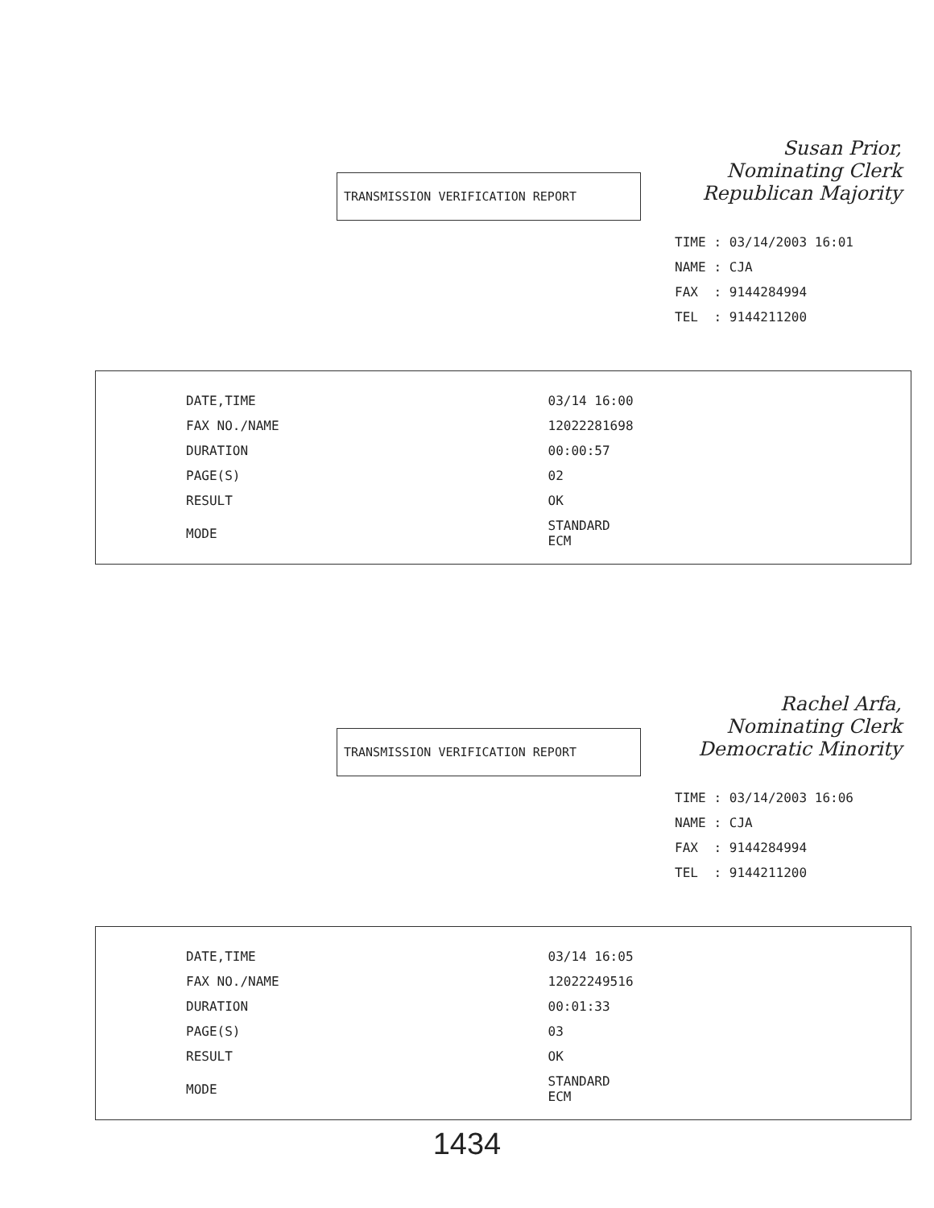Susan Prior,
Nominating Clerk
Republican Majority
TRANSMISSION VERIFICATION REPORT
| TIME | : 03/14/2003 16:01 |
| NAME | : CJA |
| FAX | : 9144284994 |
| TEL | : 9144211200 |
| DATE,TIME | 03/14 16:00 |
| FAX NO./NAME | 12022281698 |
| DURATION | 00:00:57 |
| PAGE(S) | 02 |
| RESULT | OK |
| MODE | STANDARD ECM |
Rachel Arfa,
Nominating Clerk
Democratic Minority
TRANSMISSION VERIFICATION REPORT
| TIME | : 03/14/2003 16:06 |
| NAME | : CJA |
| FAX | : 9144284994 |
| TEL | : 9144211200 |
| DATE,TIME | 03/14 16:05 |
| FAX NO./NAME | 12022249516 |
| DURATION | 00:01:33 |
| PAGE(S) | 03 |
| RESULT | OK |
| MODE | STANDARD ECM |
1434